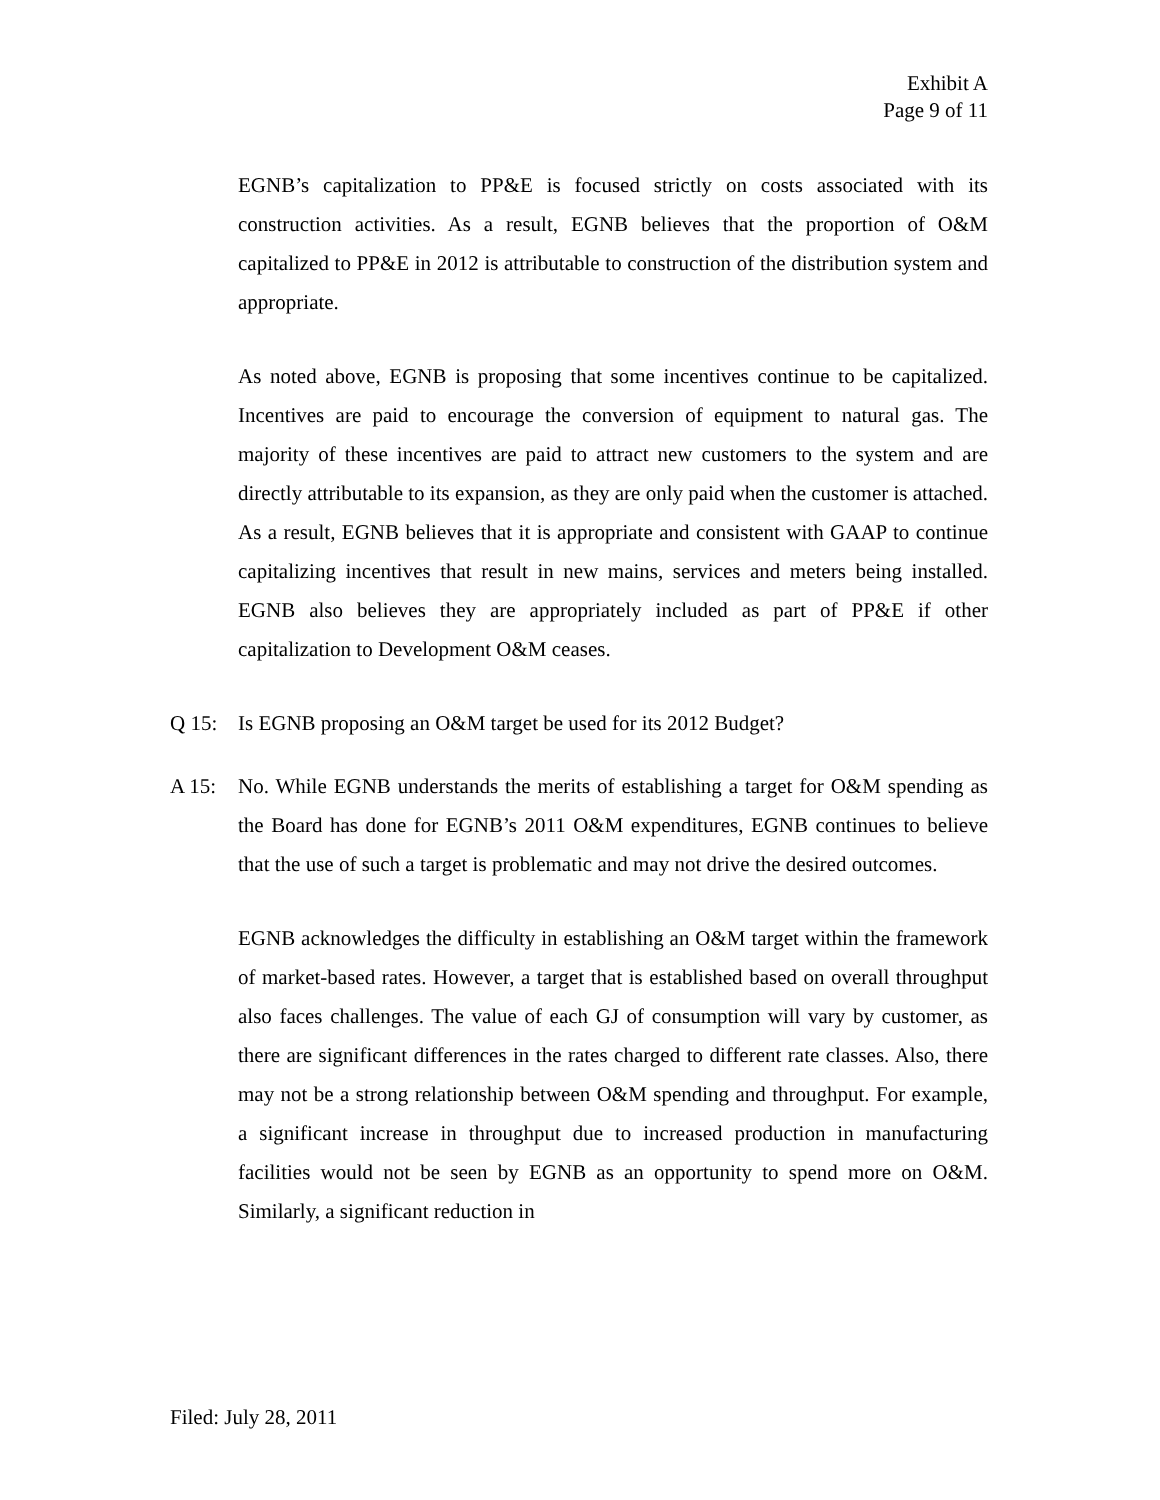Exhibit A
Page 9 of 11
EGNB’s capitalization to PP&E is focused strictly on costs associated with its construction activities. As a result, EGNB believes that the proportion of O&M capitalized to PP&E in 2012 is attributable to construction of the distribution system and appropriate.
As noted above, EGNB is proposing that some incentives continue to be capitalized. Incentives are paid to encourage the conversion of equipment to natural gas. The majority of these incentives are paid to attract new customers to the system and are directly attributable to its expansion, as they are only paid when the customer is attached. As a result, EGNB believes that it is appropriate and consistent with GAAP to continue capitalizing incentives that result in new mains, services and meters being installed. EGNB also believes they are appropriately included as part of PP&E if other capitalization to Development O&M ceases.
Q 15: Is EGNB proposing an O&M target be used for its 2012 Budget?
A 15: No. While EGNB understands the merits of establishing a target for O&M spending as the Board has done for EGNB’s 2011 O&M expenditures, EGNB continues to believe that the use of such a target is problematic and may not drive the desired outcomes.
EGNB acknowledges the difficulty in establishing an O&M target within the framework of market-based rates. However, a target that is established based on overall throughput also faces challenges. The value of each GJ of consumption will vary by customer, as there are significant differences in the rates charged to different rate classes. Also, there may not be a strong relationship between O&M spending and throughput. For example, a significant increase in throughput due to increased production in manufacturing facilities would not be seen by EGNB as an opportunity to spend more on O&M. Similarly, a significant reduction in
Filed: July 28, 2011